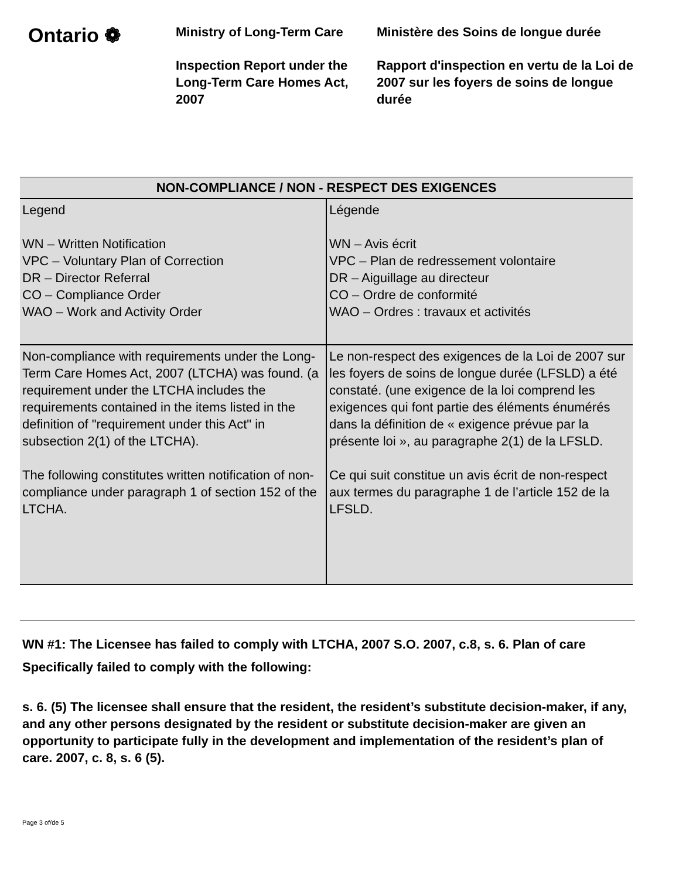Ontario ❁
Ministry of Long-Term Care
Inspection Report under the Long-Term Care Homes Act, 2007
Ministère des Soins de longue durée
Rapport d'inspection en vertu de la Loi de 2007 sur les foyers de soins de longue durée
| NON-COMPLIANCE / NON - RESPECT DES EXIGENCES | |
| --- | --- |
| Legend WN – Written Notification VPC – Voluntary Plan of Correction DR – Director Referral CO – Compliance Order WAO – Work and Activity Order | Légende WN – Avis écrit VPC – Plan de redressement volontaire DR – Aiguillage au directeur CO – Ordre de conformité WAO – Ordres : travaux et activités |
| Non-compliance with requirements under the Long-Term Care Homes Act, 2007 (LTCHA) was found. (a requirement under the LTCHA includes the requirements contained in the items listed in the definition of "requirement under this Act" in subsection 2(1) of the LTCHA). The following constitutes written notification of non-compliance under paragraph 1 of section 152 of the LTCHA. | Le non-respect des exigences de la Loi de 2007 sur les foyers de soins de longue durée (LFSLD) a été constaté. (une exigence de la loi comprend les exigences qui font partie des éléments énumérés dans la définition de « exigence prévue par la présente loi », au paragraphe 2(1) de la LFSLD. Ce qui suit constitue un avis écrit de non-respect aux termes du paragraphe 1 de l’article 152 de la LFSLD. |
WN #1: The Licensee has failed to comply with LTCHA, 2007 S.O. 2007, c.8, s. 6. Plan of care
Specifically failed to comply with the following:
s. 6. (5) The licensee shall ensure that the resident, the resident’s substitute decision-maker, if any, and any other persons designated by the resident or substitute decision-maker are given an opportunity to participate fully in the development and implementation of the resident’s plan of care. 2007, c. 8, s. 6 (5).
Page 3 of/de 5